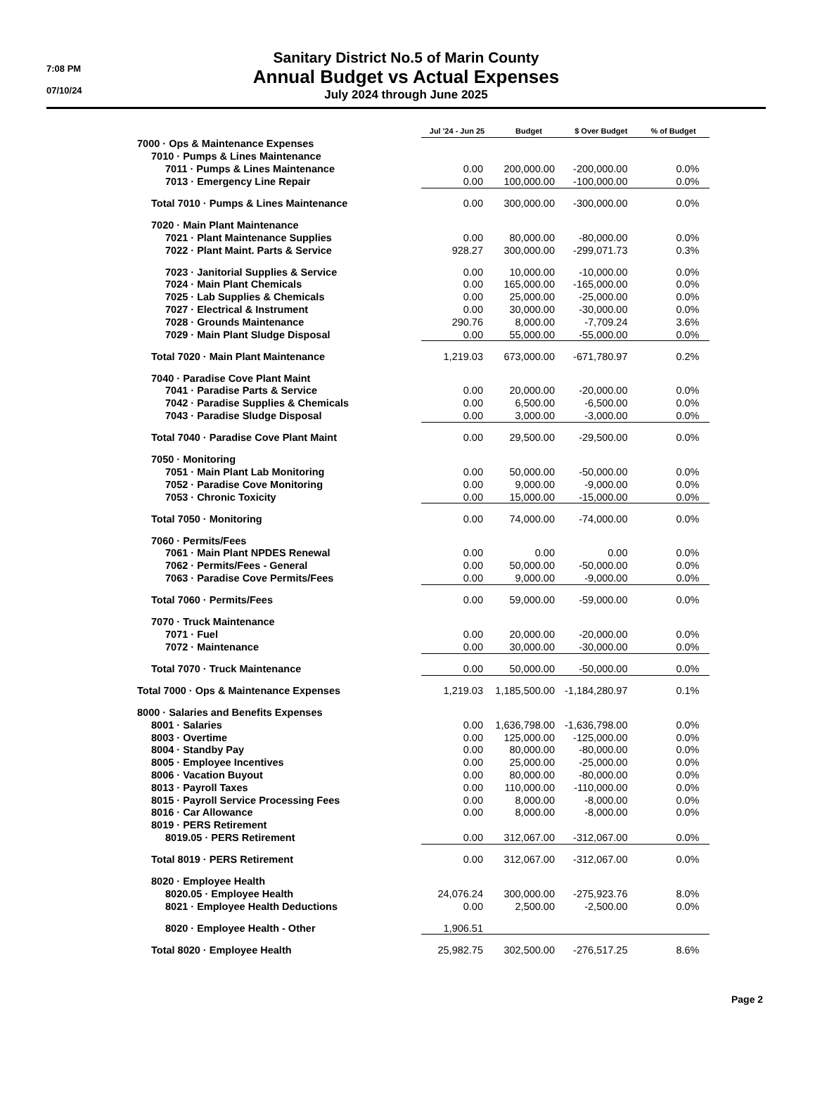7:08 PM
07/10/24
Sanitary District No.5 of Marin County
Annual Budget vs Actual Expenses
July 2024 through June 2025
| | Jul '24 - Jun 25 | Budget | $ Over Budget | % of Budget |
| --- | --- | --- | --- | --- |
| 7000 · Ops & Maintenance Expenses | | | | |
| 7010 · Pumps & Lines Maintenance | | | | |
| 7011 · Pumps & Lines Maintenance | 0.00 | 200,000.00 | -200,000.00 | 0.0% |
| 7013 · Emergency Line Repair | 0.00 | 100,000.00 | -100,000.00 | 0.0% |
| Total 7010 · Pumps & Lines Maintenance | 0.00 | 300,000.00 | -300,000.00 | 0.0% |
| 7020 · Main Plant Maintenance | | | | |
| 7021 · Plant Maintenance Supplies | 0.00 | 80,000.00 | -80,000.00 | 0.0% |
| 7022 · Plant Maint. Parts & Service | 928.27 | 300,000.00 | -299,071.73 | 0.3% |
| 7023 · Janitorial Supplies & Service | 0.00 | 10,000.00 | -10,000.00 | 0.0% |
| 7024 · Main Plant Chemicals | 0.00 | 165,000.00 | -165,000.00 | 0.0% |
| 7025 · Lab Supplies & Chemicals | 0.00 | 25,000.00 | -25,000.00 | 0.0% |
| 7027 · Electrical & Instrument | 0.00 | 30,000.00 | -30,000.00 | 0.0% |
| 7028 · Grounds Maintenance | 290.76 | 8,000.00 | -7,709.24 | 3.6% |
| 7029 · Main Plant Sludge Disposal | 0.00 | 55,000.00 | -55,000.00 | 0.0% |
| Total 7020 · Main Plant Maintenance | 1,219.03 | 673,000.00 | -671,780.97 | 0.2% |
| 7040 · Paradise Cove Plant Maint | | | | |
| 7041 · Paradise Parts & Service | 0.00 | 20,000.00 | -20,000.00 | 0.0% |
| 7042 · Paradise Supplies & Chemicals | 0.00 | 6,500.00 | -6,500.00 | 0.0% |
| 7043 · Paradise Sludge Disposal | 0.00 | 3,000.00 | -3,000.00 | 0.0% |
| Total 7040 · Paradise Cove Plant Maint | 0.00 | 29,500.00 | -29,500.00 | 0.0% |
| 7050 · Monitoring | | | | |
| 7051 · Main Plant Lab Monitoring | 0.00 | 50,000.00 | -50,000.00 | 0.0% |
| 7052 · Paradise Cove Monitoring | 0.00 | 9,000.00 | -9,000.00 | 0.0% |
| 7053 · Chronic Toxicity | 0.00 | 15,000.00 | -15,000.00 | 0.0% |
| Total 7050 · Monitoring | 0.00 | 74,000.00 | -74,000.00 | 0.0% |
| 7060 · Permits/Fees | | | | |
| 7061 · Main Plant NPDES Renewal | 0.00 | 0.00 | 0.00 | 0.0% |
| 7062 · Permits/Fees - General | 0.00 | 50,000.00 | -50,000.00 | 0.0% |
| 7063 · Paradise Cove Permits/Fees | 0.00 | 9,000.00 | -9,000.00 | 0.0% |
| Total 7060 · Permits/Fees | 0.00 | 59,000.00 | -59,000.00 | 0.0% |
| 7070 · Truck Maintenance | | | | |
| 7071 · Fuel | 0.00 | 20,000.00 | -20,000.00 | 0.0% |
| 7072 · Maintenance | 0.00 | 30,000.00 | -30,000.00 | 0.0% |
| Total 7070 · Truck Maintenance | 0.00 | 50,000.00 | -50,000.00 | 0.0% |
| Total 7000 · Ops & Maintenance Expenses | 1,219.03 | 1,185,500.00 | -1,184,280.97 | 0.1% |
| 8000 · Salaries and Benefits Expenses | | | | |
| 8001 · Salaries | 0.00 | 1,636,798.00 | -1,636,798.00 | 0.0% |
| 8003 · Overtime | 0.00 | 125,000.00 | -125,000.00 | 0.0% |
| 8004 · Standby Pay | 0.00 | 80,000.00 | -80,000.00 | 0.0% |
| 8005 · Employee Incentives | 0.00 | 25,000.00 | -25,000.00 | 0.0% |
| 8006 · Vacation Buyout | 0.00 | 80,000.00 | -80,000.00 | 0.0% |
| 8013 · Payroll Taxes | 0.00 | 110,000.00 | -110,000.00 | 0.0% |
| 8015 · Payroll Service Processing Fees | 0.00 | 8,000.00 | -8,000.00 | 0.0% |
| 8016 · Car Allowance | 0.00 | 8,000.00 | -8,000.00 | 0.0% |
| 8019 · PERS Retirement | | | | |
| 8019.05 · PERS Retirement | 0.00 | 312,067.00 | -312,067.00 | 0.0% |
| Total 8019 · PERS Retirement | 0.00 | 312,067.00 | -312,067.00 | 0.0% |
| 8020 · Employee Health | | | | |
| 8020.05 · Employee Health | 24,076.24 | 300,000.00 | -275,923.76 | 8.0% |
| 8021 · Employee Health Deductions | 0.00 | 2,500.00 | -2,500.00 | 0.0% |
| 8020 · Employee Health - Other | 1,906.51 | | | |
| Total 8020 · Employee Health | 25,982.75 | 302,500.00 | -276,517.25 | 8.6% |
Page 2